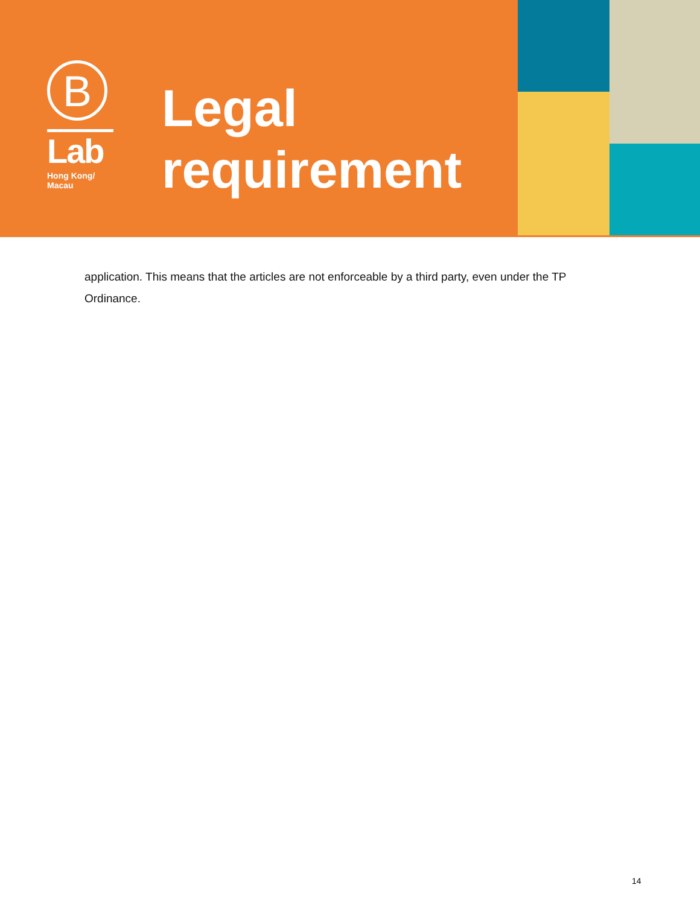B
Lab
Hong Kong/
Macau
Legal
requirement
application. This means that the articles are not enforceable by a third party, even under the TP Ordinance.
14